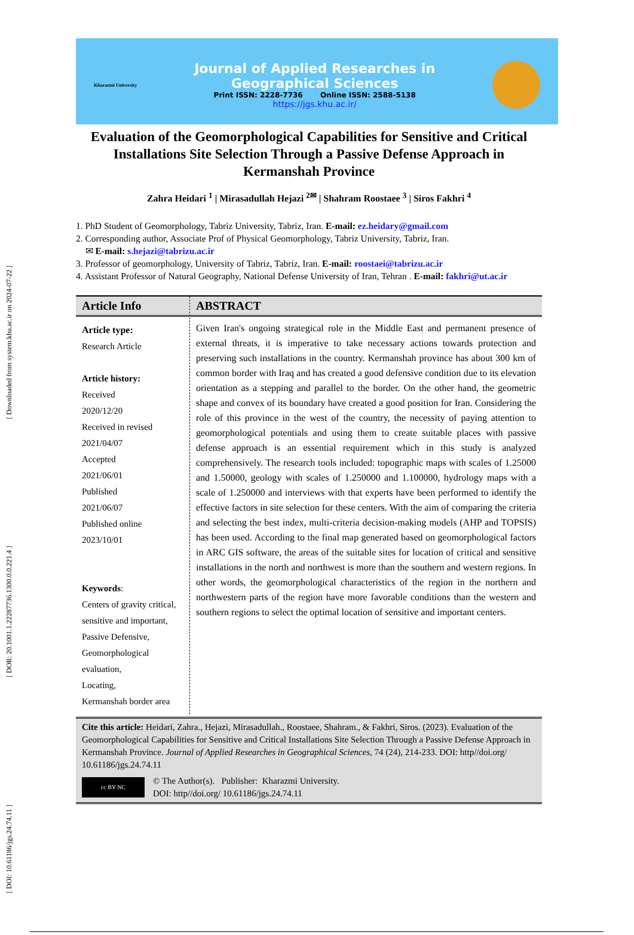[ DOI: 10.61186/jgs.24.74.11 ] [ DOR: 20.1001.1.22287736.1300.0.0.221.4 ] [ Downloaded from system.khu.ac.ir on 2024-07-22 ]
Kharazmi University
Journal of Applied Researches in
Geographical Sciences
Print ISSN: 2228-7736 Online ISSN: 2588-5138
https://jgs.khu.ac.ir/
Evaluation of the Geomorphological Capabilities for Sensitive and Critical Installations Site Selection Through a Passive Defense Approach in Kermanshah Province
Zahra Heidari <sup>1</sup> | Mirasadullah Hejazi <sup>2✉</sup> | Shahram Roostaee <sup>3</sup> | Siros Fakhri <sup>4</sup>
1. PhD Student of Geomorphology, Tabriz University, Tabriz, Iran. E-mail: ez.heidary@gmail.com
2. Corresponding author, Associate Prof of Physical Geomorphology, Tabriz University, Tabriz, Iran.
✉ E-mail: s.hejazi@tabrizu.ac.ir
3. Professor of geomorphology, University of Tabriz, Tabriz, Iran. E-mail: roostaei@tabrizu.ac.ir
4. Assistant Professor of Natural Geography, National Defense University of Iran, Tehran . E-mail: fakhri@ut.ac.ir
Article Info
Article type:
Research Article
Article history:
Received
2020/12/20
Received in revised
2021/04/07
Accepted
2021/06/01
Published
2021/06/07
Published online
2023/10/01
Keywords:
Centers of gravity critical, sensitive and important,
Passive Defensive,
Geomorphological evaluation,
Locating,
Kermanshah border area
ABSTRACT
Given Iran's ongoing strategical role in the Middle East and permanent presence of external threats, it is imperative to take necessary actions towards protection and preserving such installations in the country. Kermanshah province has about 300 km of common border with Iraq and has created a good defensive condition due to its elevation orientation as a stepping and parallel to the border. On the other hand, the geometric shape and convex of its boundary have created a good position for Iran. Considering the role of this province in the west of the country, the necessity of paying attention to geomorphological potentials and using them to create suitable places with passive defense approach is an essential requirement which in this study is analyzed comprehensively. The research tools included: topographic maps with scales of 1.25000 and 1.50000, geology with scales of 1.250000 and 1.100000, hydrology maps with a scale of 1.250000 and interviews with that experts have been performed to identify the effective factors in site selection for these centers. With the aim of comparing the criteria and selecting the best index, multi-criteria decision-making models (AHP and TOPSIS) has been used. According to the final map generated based on geomorphological factors in ARC GIS software, the areas of the suitable sites for location of critical and sensitive installations in the north and northwest is more than the southern and western regions. In other words, the geomorphological characteristics of the region in the northern and northwestern parts of the region have more favorable conditions than the western and southern regions to select the optimal location of sensitive and important centers.
Cite this article: Heidari, Zahra., Hejazi, Mirasadullah., Roostaee, Shahram., & Fakhri, Siros. (2023). Evaluation of the Geomorphological Capabilities for Sensitive and Critical Installations Site Selection Through a Passive Defense Approach in Kermanshah Province. Journal of Applied Researches in Geographical Sciences, 74 (24), 214-233. DOI: http//doi.org/ 10.61186/jgs.24.74.11
cc BY NC
© The Author(s). Publisher: Kharazmi University.
DOI: http//doi.org/ 10.61186/jgs.24.74.11